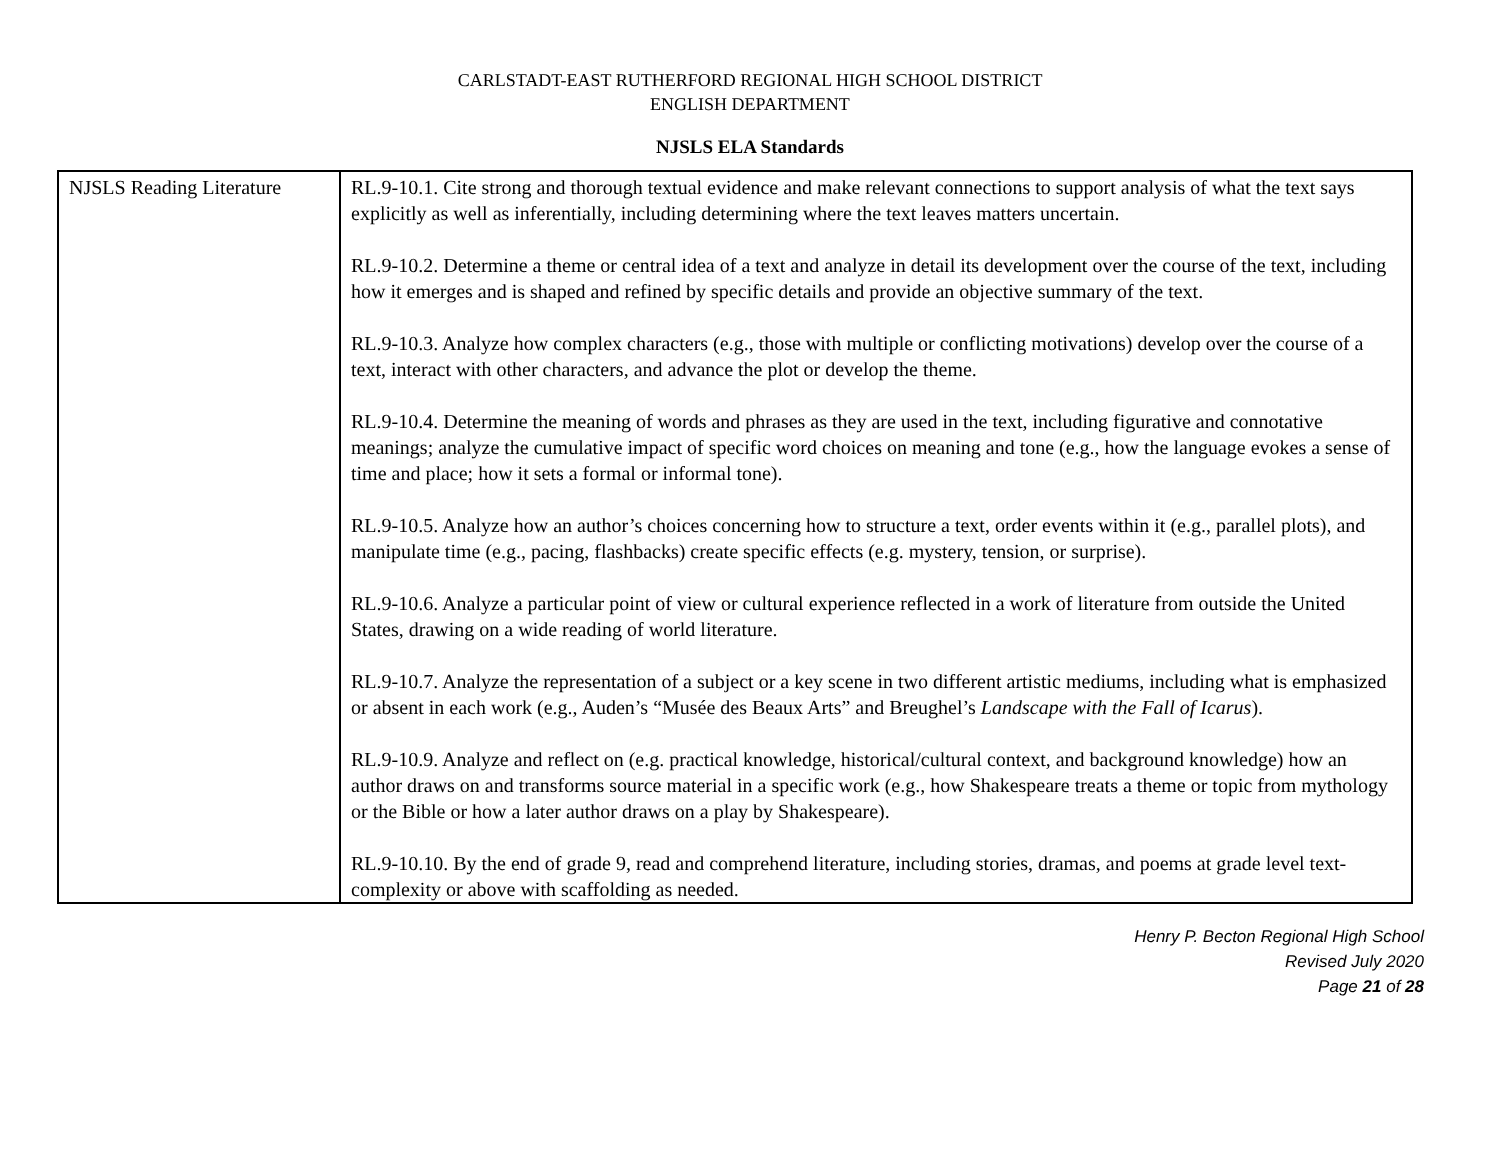CARLSTADT-EAST RUTHERFORD REGIONAL HIGH SCHOOL DISTRICT
ENGLISH DEPARTMENT
NJSLS ELA Standards
| NJSLS Reading Literature | RL.9-10.1. Cite strong and thorough textual evidence and make relevant connections to support analysis of what the text says explicitly as well as inferentially, including determining where the text leaves matters uncertain. RL.9-10.2. Determine a theme or central idea of a text and analyze in detail its development over the course of the text, including how it emerges and is shaped and refined by specific details and provide an objective summary of the text. RL.9-10.3. Analyze how complex characters (e.g., those with multiple or conflicting motivations) develop over the course of a text, interact with other characters, and advance the plot or develop the theme. RL.9-10.4. Determine the meaning of words and phrases as they are used in the text, including figurative and connotative meanings; analyze the cumulative impact of specific word choices on meaning and tone (e.g., how the language evokes a sense of time and place; how it sets a formal or informal tone). RL.9-10.5. Analyze how an author’s choices concerning how to structure a text, order events within it (e.g., parallel plots), and manipulate time (e.g., pacing, flashbacks) create specific effects (e.g. mystery, tension, or surprise). RL.9-10.6. Analyze a particular point of view or cultural experience reflected in a work of literature from outside the United States, drawing on a wide reading of world literature. RL.9-10.7. Analyze the representation of a subject or a key scene in two different artistic mediums, including what is emphasized or absent in each work (e.g., Auden’s “Musée des Beaux Arts” and Breughel’s Landscape with the Fall of Icarus ). RL.9-10.9. Analyze and reflect on (e.g. practical knowledge, historical/cultural context, and background knowledge) how an author draws on and transforms source material in a specific work (e.g., how Shakespeare treats a theme or topic from mythology or the Bible or how a later author draws on a play by Shakespeare). RL.9-10.10. By the end of grade 9, read and comprehend literature, including stories, dramas, and poems at grade level text-complexity or above with scaffolding as needed. |
Henry P. Becton Regional High School
Revised July 2020
Page 21 of 28